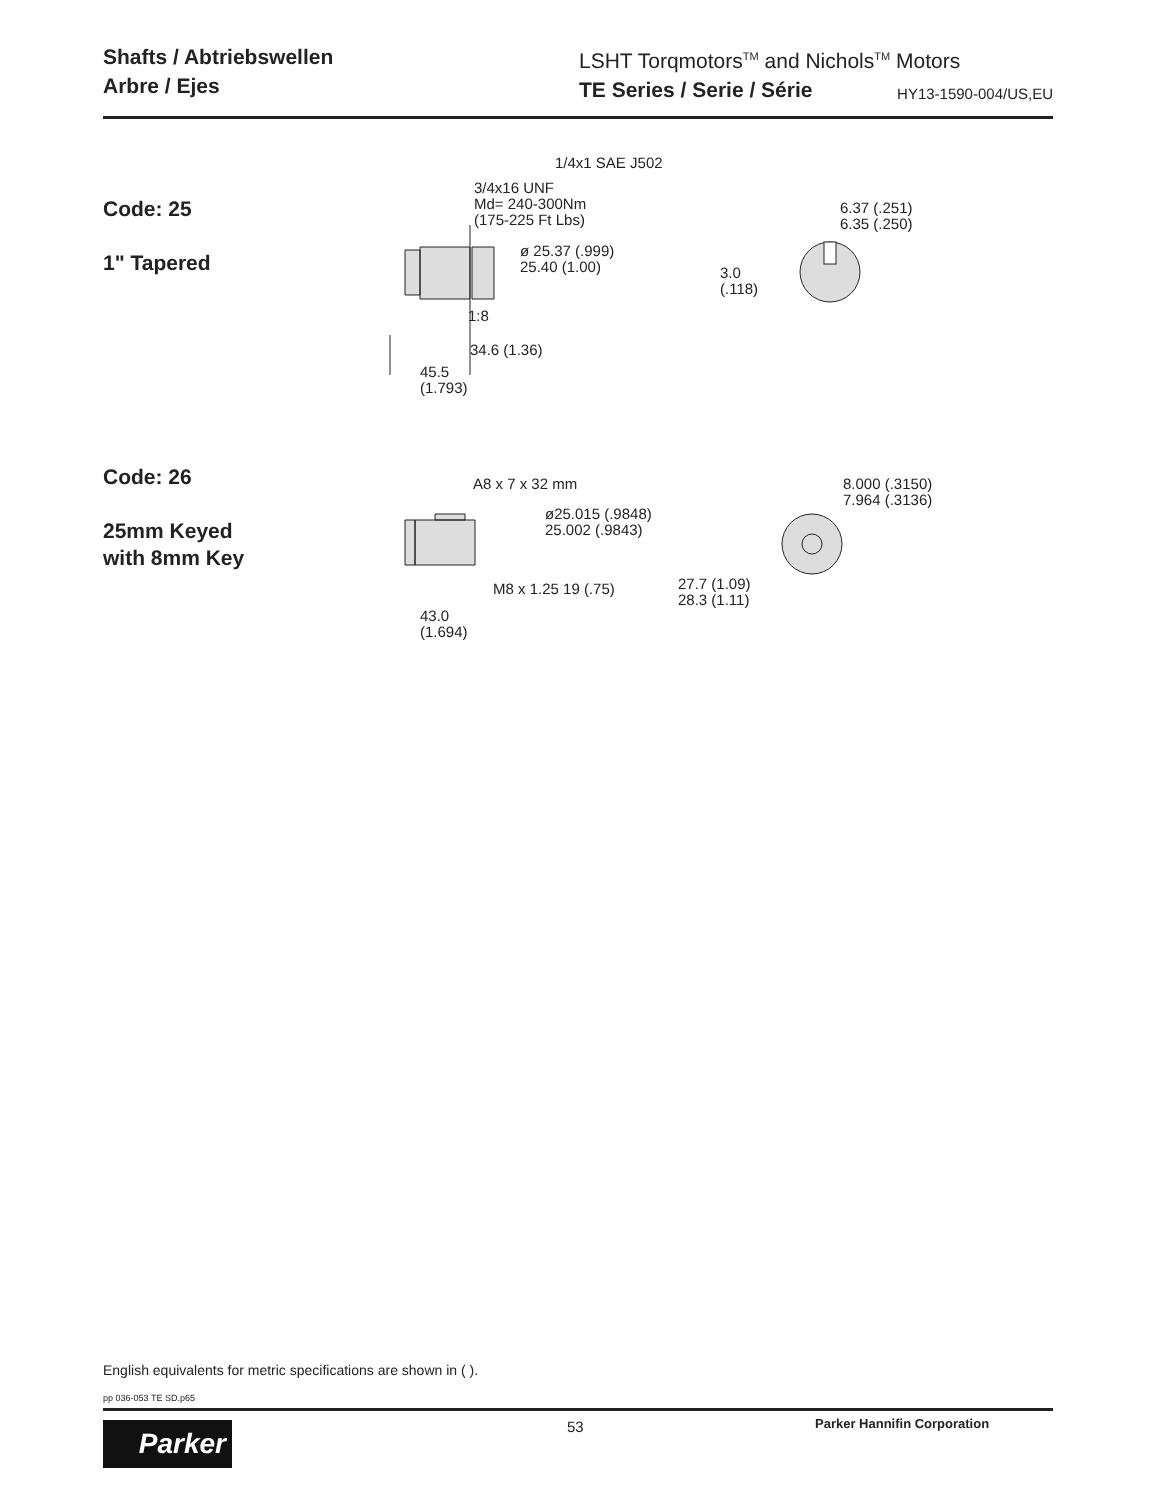Shafts / Abtriebswellen
Arbre / Ejes
LSHT Torqmotors<sup>TM</sup> and Nichols<sup>TM</sup> Motors
TE Series / Serie / Série HY13-1590-004/US,EU
Code: 25
1" Tapered
1/4x1 SAE J502
3/4x16 UNF
Md= 240-300Nm
(175-225 Ft Lbs)
ø 25.37 (.999)
25.40 (1.00)
1:8
34.6 (1.36)
45.5
(1.793)
6.37 (.251)
6.35 (.250)
3.0
(.118)
Code: 26
25mm Keyed
with 8mm Key
A8 x 7 x 32 mm
ø25.015 (.9848)
25.002 (.9843)
M8 x 1.25 19 (.75)
43.0
(1.694)
8.000 (.3150)
7.964 (.3136)
27.7 (1.09)
28.3 (1.11)
English equivalents for metric specifications are shown in ( ).
pp 036-053 TE SD.p65
53 Parker Hannifin Corporation
Parker